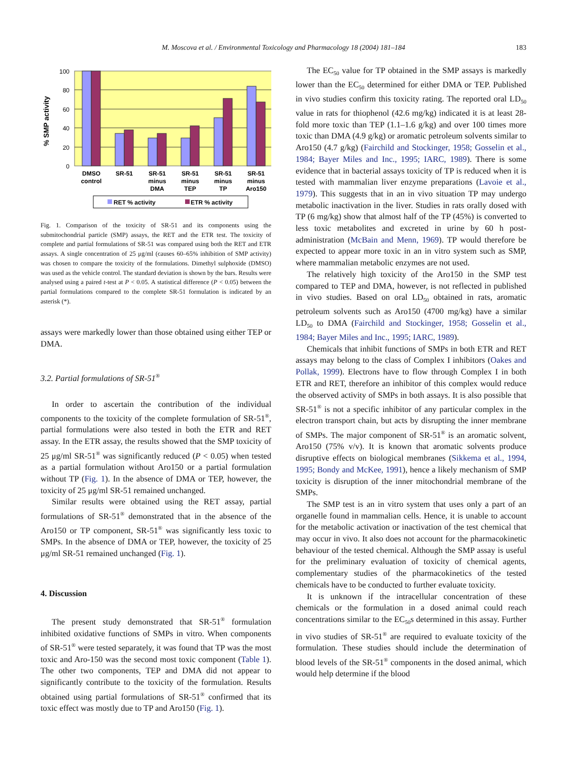M. Moscova et al. / Environmental Toxicology and Pharmacology 18 (2004) 181–184 183
% SMP activity
100
80
60
40
20
0
DMSO
control
SR-51
SR-51
minus
DMA
SR-51
minus
TEP
SR-51
minus
TP
SR-51
minus
Aro150
RET % activity
ETR % activity
Fig. 1. Comparison of the toxicity of SR-51 and its components using the submitochondrial particle (SMP) assays, the RET and the ETR test. The toxicity of complete and partial formulations of SR-51 was compared using both the RET and ETR assays. A single concentration of 25 μg/ml (causes 60–65% inhibition of SMP activity) was chosen to compare the toxicity of the formulations. Dimethyl sulphoxide (DMSO) was used as the vehicle control. The standard deviation is shown by the bars. Results were analysed using a paired t-test at P < 0.05. A statistical difference (P < 0.05) between the partial formulations compared to the complete SR-51 formulation is indicated by an asterisk (*).
assays were markedly lower than those obtained using either TEP or DMA.
3.2. Partial formulations of SR-51<sup>®</sup>
In order to ascertain the contribution of the individual components to the toxicity of the complete formulation of SR-51<sup>®</sup>, partial formulations were also tested in both the ETR and RET assay. In the ETR assay, the results showed that the SMP toxicity of 25 μg/ml SR-51<sup>®</sup> was significantly reduced (P < 0.05) when tested as a partial formulation without Aro150 or a partial formulation without TP (Fig. 1). In the absence of DMA or TEP, however, the toxicity of 25 μg/ml SR-51 remained unchanged.
Similar results were obtained using the RET assay, partial formulations of SR-51<sup>®</sup> demonstrated that in the absence of the Aro150 or TP component, SR-51<sup>®</sup> was significantly less toxic to SMPs. In the absence of DMA or TEP, however, the toxicity of 25 μg/ml SR-51 remained unchanged (Fig. 1).
4. Discussion
The present study demonstrated that SR-51<sup>®</sup> formulation inhibited oxidative functions of SMPs in vitro. When components of SR-51<sup>®</sup> were tested separately, it was found that TP was the most toxic and Aro-150 was the second most toxic component (Table 1). The other two components, TEP and DMA did not appear to significantly contribute to the toxicity of the formulation. Results obtained using partial formulations of SR-51<sup>®</sup> confirmed that its toxic effect was mostly due to TP and Aro150 (Fig. 1).
The EC<sub>50</sub> value for TP obtained in the SMP assays is markedly lower than the EC<sub>50</sub> determined for either DMA or TEP. Published in vivo studies confirm this toxicity rating. The reported oral LD<sub>50</sub> value in rats for thiophenol (42.6 mg/kg) indicated it is at least 28-fold more toxic than TEP (1.1–1.6 g/kg) and over 100 times more toxic than DMA (4.9 g/kg) or aromatic petroleum solvents similar to Aro150 (4.7 g/kg) (Fairchild and Stockinger, 1958; Gosselin et al., 1984; Bayer Miles and Inc., 1995; IARC, 1989). There is some evidence that in bacterial assays toxicity of TP is reduced when it is tested with mammalian liver enzyme preparations (Lavoie et al., 1979). This suggests that in an in vivo situation TP may undergo metabolic inactivation in the liver. Studies in rats orally dosed with TP (6 mg/kg) show that almost half of the TP (45%) is converted to less toxic metabolites and excreted in urine by 60 h post-administration (McBain and Menn, 1969). TP would therefore be expected to appear more toxic in an in vitro system such as SMP, where mammalian metabolic enzymes are not used.
The relatively high toxicity of the Aro150 in the SMP test compared to TEP and DMA, however, is not reflected in published in vivo studies. Based on oral LD<sub>50</sub> obtained in rats, aromatic petroleum solvents such as Aro150 (4700 mg/kg) have a similar LD<sub>50</sub> to DMA (Fairchild and Stockinger, 1958; Gosselin et al., 1984; Bayer Miles and Inc., 1995; IARC, 1989).
Chemicals that inhibit functions of SMPs in both ETR and RET assays may belong to the class of Complex I inhibitors (Oakes and Pollak, 1999). Electrons have to flow through Complex I in both ETR and RET, therefore an inhibitor of this complex would reduce the observed activity of SMPs in both assays. It is also possible that SR-51<sup>®</sup> is not a specific inhibitor of any particular complex in the electron transport chain, but acts by disrupting the inner membrane of SMPs. The major component of SR-51<sup>®</sup> is an aromatic solvent, Aro150 (75% v/v). It is known that aromatic solvents produce disruptive effects on biological membranes (Sikkema et al., 1994, 1995; Bondy and McKee, 1991), hence a likely mechanism of SMP toxicity is disruption of the inner mitochondrial membrane of the SMPs.
The SMP test is an in vitro system that uses only a part of an organelle found in mammalian cells. Hence, it is unable to account for the metabolic activation or inactivation of the test chemical that may occur in vivo. It also does not account for the pharmacokinetic behaviour of the tested chemical. Although the SMP assay is useful for the preliminary evaluation of toxicity of chemical agents, complementary studies of the pharmacokinetics of the tested chemicals have to be conducted to further evaluate toxicity.
It is unknown if the intracellular concentration of these chemicals or the formulation in a dosed animal could reach concentrations similar to the EC<sub>50</sub>s determined in this assay. Further in vivo studies of SR-51<sup>®</sup> are required to evaluate toxicity of the formulation. These studies should include the determination of blood levels of the SR-51<sup>®</sup> components in the dosed animal, which would help determine if the blood